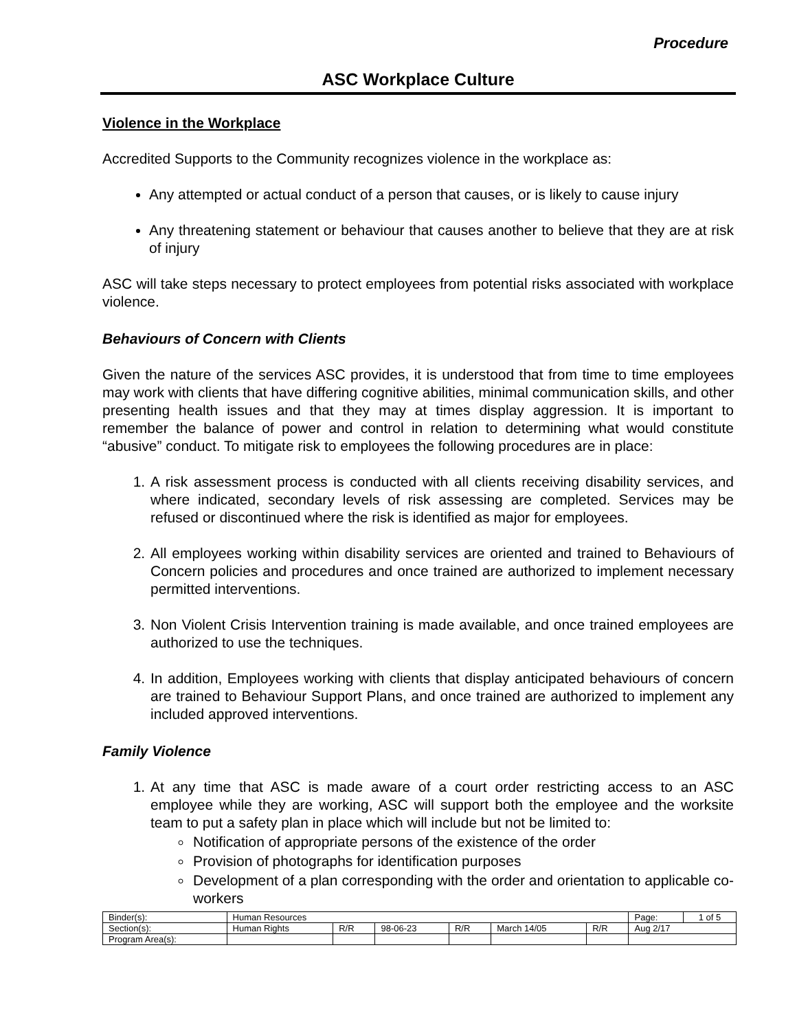Procedure
ASC Workplace Culture
Violence in the Workplace
Accredited Supports to the Community recognizes violence in the workplace as:
Any attempted or actual conduct of a person that causes, or is likely to cause injury
Any threatening statement or behaviour that causes another to believe that they are at risk of injury
ASC will take steps necessary to protect employees from potential risks associated with workplace violence.
Behaviours of Concern with Clients
Given the nature of the services ASC provides, it is understood that from time to time employees may work with clients that have differing cognitive abilities, minimal communication skills, and other presenting health issues and that they may at times display aggression. It is important to remember the balance of power and control in relation to determining what would constitute “abusive” conduct. To mitigate risk to employees the following procedures are in place:
1. A risk assessment process is conducted with all clients receiving disability services, and where indicated, secondary levels of risk assessing are completed. Services may be refused or discontinued where the risk is identified as major for employees.
2. All employees working within disability services are oriented and trained to Behaviours of Concern policies and procedures and once trained are authorized to implement necessary permitted interventions.
3. Non Violent Crisis Intervention training is made available, and once trained employees are authorized to use the techniques.
4. In addition, Employees working with clients that display anticipated behaviours of concern are trained to Behaviour Support Plans, and once trained are authorized to implement any included approved interventions.
Family Violence
1. At any time that ASC is made aware of a court order restricting access to an ASC employee while they are working, ASC will support both the employee and the worksite team to put a safety plan in place which will include but not be limited to:
Notification of appropriate persons of the existence of the order
Provision of photographs for identification purposes
Development of a plan corresponding with the order and orientation to applicable co-workers
| Binder(s): | Human Resources | | | | | | Page: | 1 of 5 |
| Section(s): | Human Rights | R/R | 98-06-23 | R/R | March 14/05 | R/R | Aug 2/17 | |
| Program Area(s): | | | | | | | | |